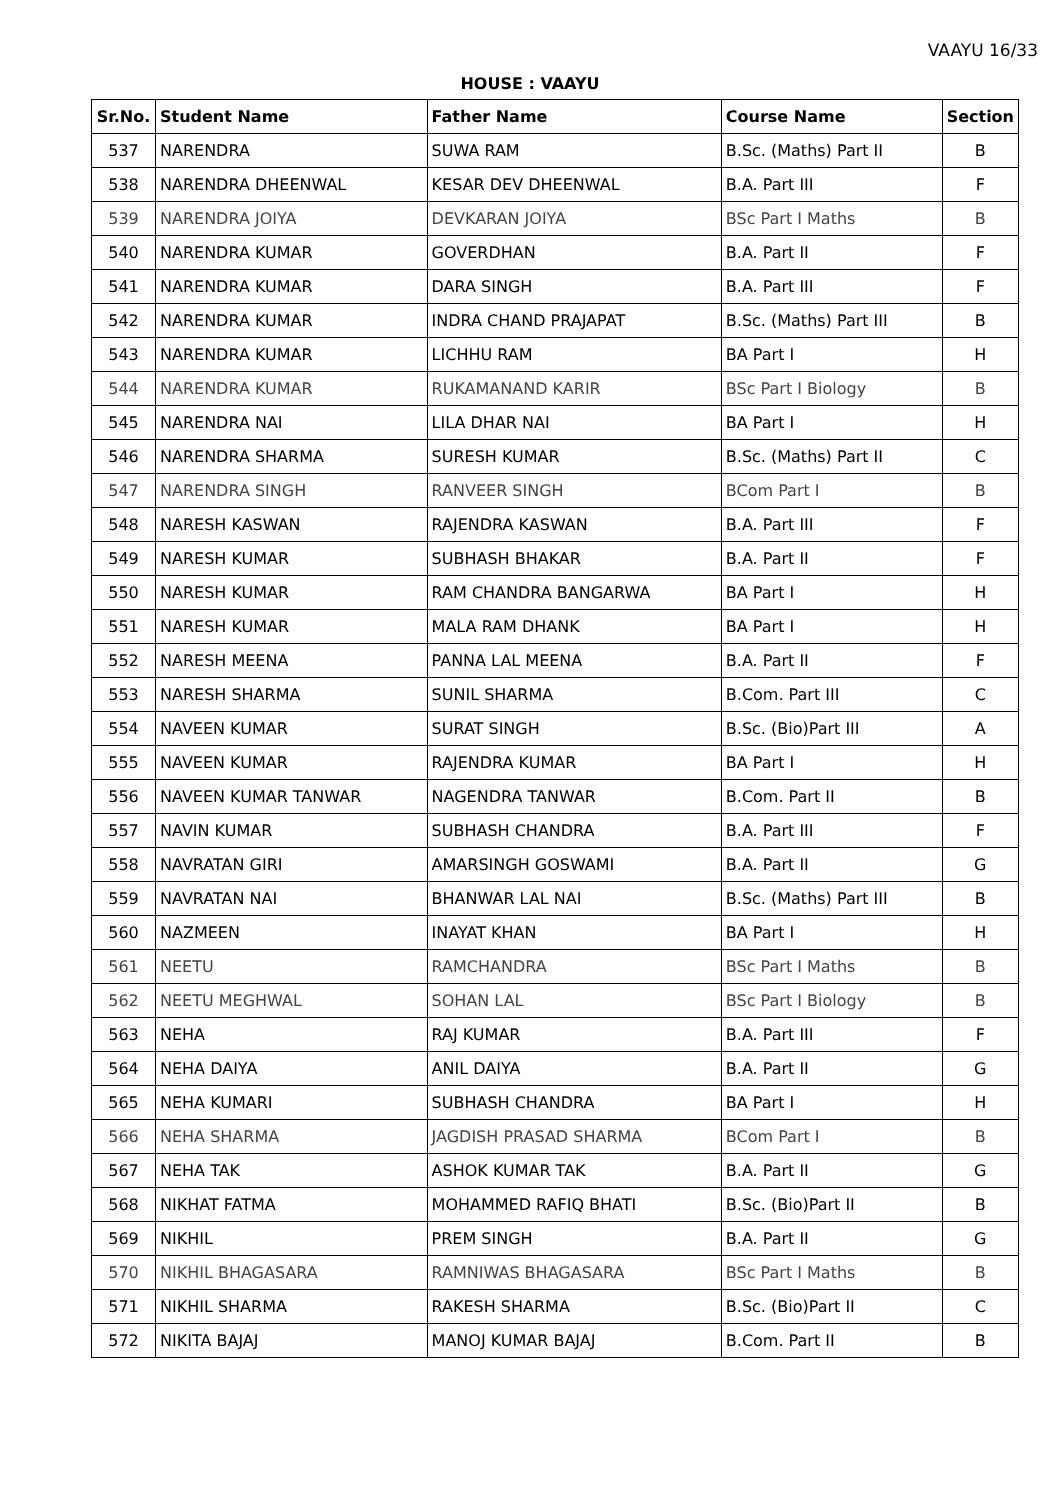VAAYU 16/33
HOUSE : VAAYU
| Sr.No. | Student Name | Father Name | Course Name | Section |
| --- | --- | --- | --- | --- |
| 537 | NARENDRA | SUWA RAM | B.Sc. (Maths) Part II | B |
| 538 | NARENDRA DHEENWAL | KESAR DEV DHEENWAL | B.A. Part III | F |
| 539 | NARENDRA JOIYA | DEVKARAN JOIYA | BSc Part I Maths | B |
| 540 | NARENDRA KUMAR | GOVERDHAN | B.A. Part II | F |
| 541 | NARENDRA KUMAR | DARA SINGH | B.A. Part III | F |
| 542 | NARENDRA KUMAR | INDRA CHAND PRAJAPAT | B.Sc. (Maths) Part III | B |
| 543 | NARENDRA KUMAR | LICHHU RAM | BA Part I | H |
| 544 | NARENDRA KUMAR | RUKAMANAND KARIR | BSc Part I Biology | B |
| 545 | NARENDRA NAI | LILA DHAR NAI | BA Part I | H |
| 546 | NARENDRA SHARMA | SURESH KUMAR | B.Sc. (Maths) Part II | C |
| 547 | NARENDRA SINGH | RANVEER SINGH | BCom Part I | B |
| 548 | NARESH KASWAN | RAJENDRA KASWAN | B.A. Part III | F |
| 549 | NARESH KUMAR | SUBHASH BHAKAR | B.A. Part II | F |
| 550 | NARESH KUMAR | RAM CHANDRA BANGARWA | BA Part I | H |
| 551 | NARESH KUMAR | MALA RAM DHANK | BA Part I | H |
| 552 | NARESH MEENA | PANNA LAL MEENA | B.A. Part II | F |
| 553 | NARESH SHARMA | SUNIL SHARMA | B.Com. Part III | C |
| 554 | NAVEEN KUMAR | SURAT SINGH | B.Sc. (Bio)Part III | A |
| 555 | NAVEEN KUMAR | RAJENDRA KUMAR | BA Part I | H |
| 556 | NAVEEN KUMAR TANWAR | NAGENDRA TANWAR | B.Com. Part II | B |
| 557 | NAVIN KUMAR | SUBHASH CHANDRA | B.A. Part III | F |
| 558 | NAVRATAN GIRI | AMARSINGH GOSWAMI | B.A. Part II | G |
| 559 | NAVRATAN NAI | BHANWAR LAL NAI | B.Sc. (Maths) Part III | B |
| 560 | NAZMEEN | INAYAT KHAN | BA Part I | H |
| 561 | NEETU | RAMCHANDRA | BSc Part I Maths | B |
| 562 | NEETU MEGHWAL | SOHAN LAL | BSc Part I Biology | B |
| 563 | NEHA | RAJ KUMAR | B.A. Part III | F |
| 564 | NEHA DAIYA | ANIL DAIYA | B.A. Part II | G |
| 565 | NEHA KUMARI | SUBHASH CHANDRA | BA Part I | H |
| 566 | NEHA SHARMA | JAGDISH PRASAD SHARMA | BCom Part I | B |
| 567 | NEHA TAK | ASHOK KUMAR TAK | B.A. Part II | G |
| 568 | NIKHAT FATMA | MOHAMMED RAFIQ BHATI | B.Sc. (Bio)Part II | B |
| 569 | NIKHIL | PREM SINGH | B.A. Part II | G |
| 570 | NIKHIL BHAGASARA | RAMNIWAS BHAGASARA | BSc Part I Maths | B |
| 571 | NIKHIL SHARMA | RAKESH SHARMA | B.Sc. (Bio)Part II | C |
| 572 | NIKITA BAJAJ | MANOJ KUMAR BAJAJ | B.Com. Part II | B |